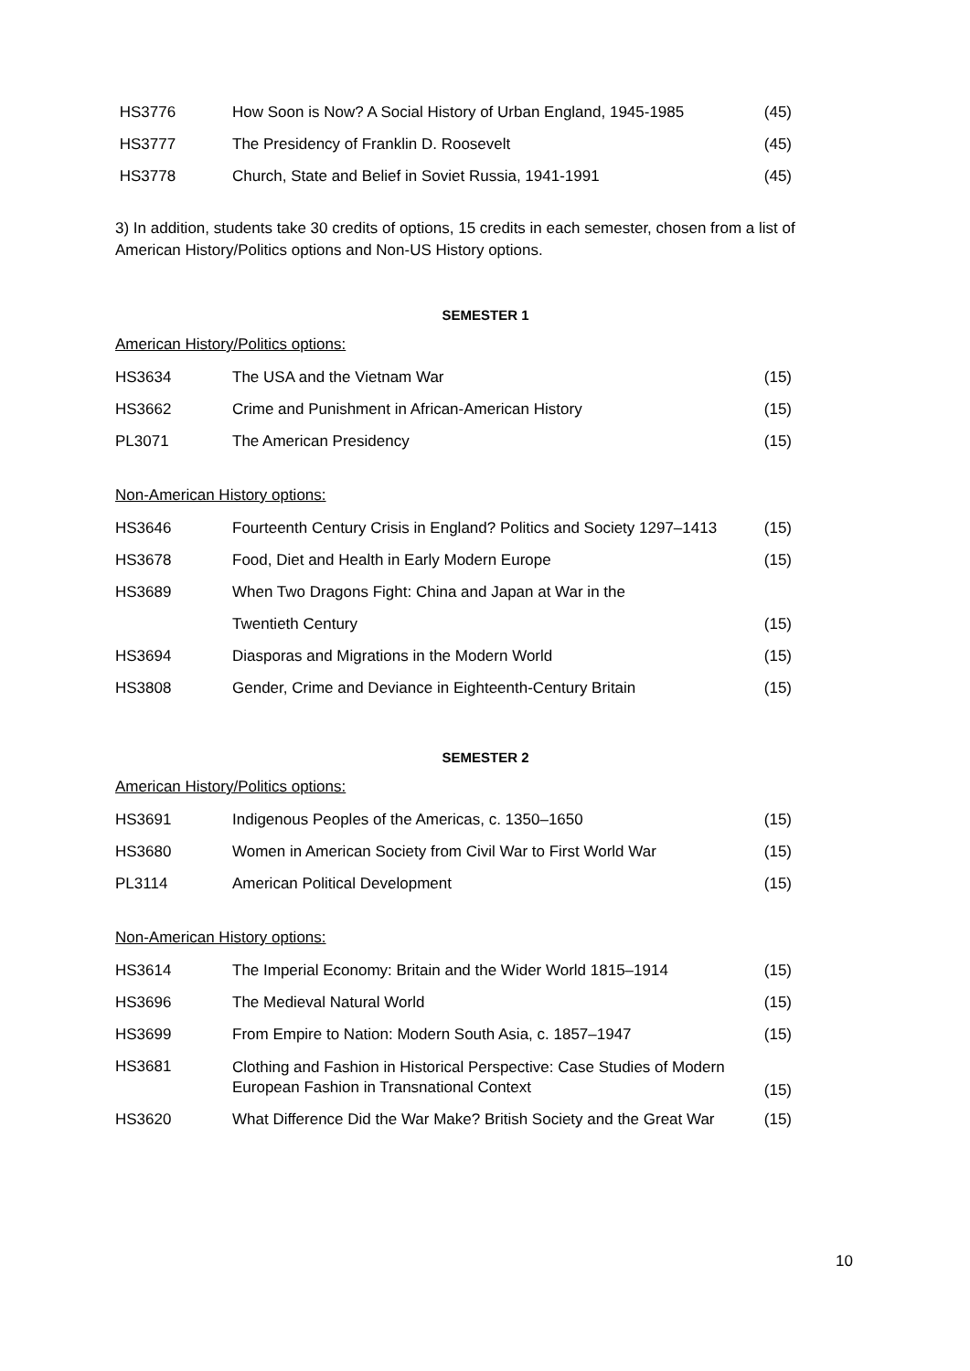| HS3776 | How Soon is Now? A Social History of Urban England, 1945-1985 | (45) |
| HS3777 | The Presidency of Franklin D. Roosevelt | (45) |
| HS3778 | Church, State and Belief in Soviet Russia, 1941-1991 | (45) |
3) In addition, students take 30 credits of options, 15 credits in each semester, chosen from a list of American History/Politics options and Non-US History options.
SEMESTER 1
American History/Politics options:
| HS3634 | The USA and the Vietnam War | (15) |
| HS3662 | Crime and Punishment in African-American History | (15) |
| PL3071 | The American Presidency | (15) |
Non-American History options:
| HS3646 | Fourteenth Century Crisis in England? Politics and Society 1297–1413 | (15) |
| HS3678 | Food, Diet and Health in Early Modern Europe | (15) |
| HS3689 | When Two Dragons Fight: China and Japan at War in the | |
| | Twentieth Century | (15) |
| HS3694 | Diasporas and Migrations in the Modern World | (15) |
| HS3808 | Gender, Crime and Deviance in Eighteenth-Century Britain | (15) |
SEMESTER 2
American History/Politics options:
| HS3691 | Indigenous Peoples of the Americas, c. 1350–1650 | (15) |
| HS3680 | Women in American Society from Civil War to First World War | (15) |
| PL3114 | American Political Development | (15) |
Non-American History options:
| HS3614 | The Imperial Economy: Britain and the Wider World 1815–1914 | (15) |
| HS3696 | The Medieval Natural World | (15) |
| HS3699 | From Empire to Nation: Modern South Asia, c. 1857–1947 | (15) |
| HS3681 | Clothing and Fashion in Historical Perspective: Case Studies of Modern European Fashion in Transnational Context | (15) |
| HS3620 | What Difference Did the War Make? British Society and the Great War | (15) |
10